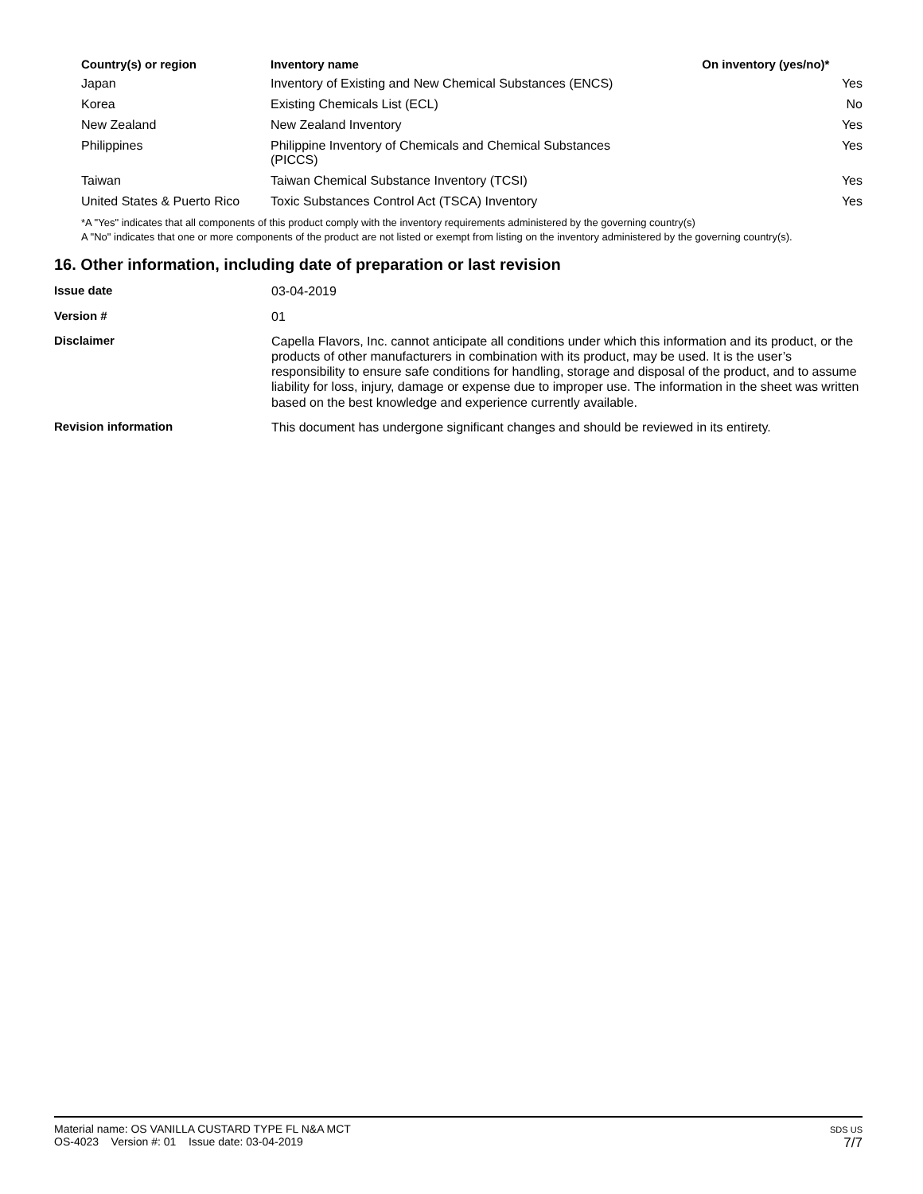| Country(s) or region | Inventory name | On inventory (yes/no)* |
| --- | --- | --- |
| Japan | Inventory of Existing and New Chemical Substances (ENCS) | Yes |
| Korea | Existing Chemicals List (ECL) | No |
| New Zealand | New Zealand Inventory | Yes |
| Philippines | Philippine Inventory of Chemicals and Chemical Substances (PICCS) | Yes |
| Taiwan | Taiwan Chemical Substance Inventory (TCSI) | Yes |
| United States & Puerto Rico | Toxic Substances Control Act (TSCA) Inventory | Yes |
*A "Yes" indicates that all components of this product comply with the inventory requirements administered by the governing country(s)
A "No" indicates that one or more components of the product are not listed or exempt from listing on the inventory administered by the governing country(s).
16. Other information, including date of preparation or last revision
| Issue date | 03-04-2019 |
| Version # | 01 |
| Disclaimer | Capella Flavors, Inc. cannot anticipate all conditions under which this information and its product, or the products of other manufacturers in combination with its product, may be used. It is the user’s responsibility to ensure safe conditions for handling, storage and disposal of the product, and to assume liability for loss, injury, damage or expense due to improper use. The information in the sheet was written based on the best knowledge and experience currently available. |
| Revision information | This document has undergone significant changes and should be reviewed in its entirety. |
Material name: OS VANILLA CUSTARD TYPE FL N&A MCT
OS-4023 Version #: 01 Issue date: 03-04-2019
SDS US
7/7